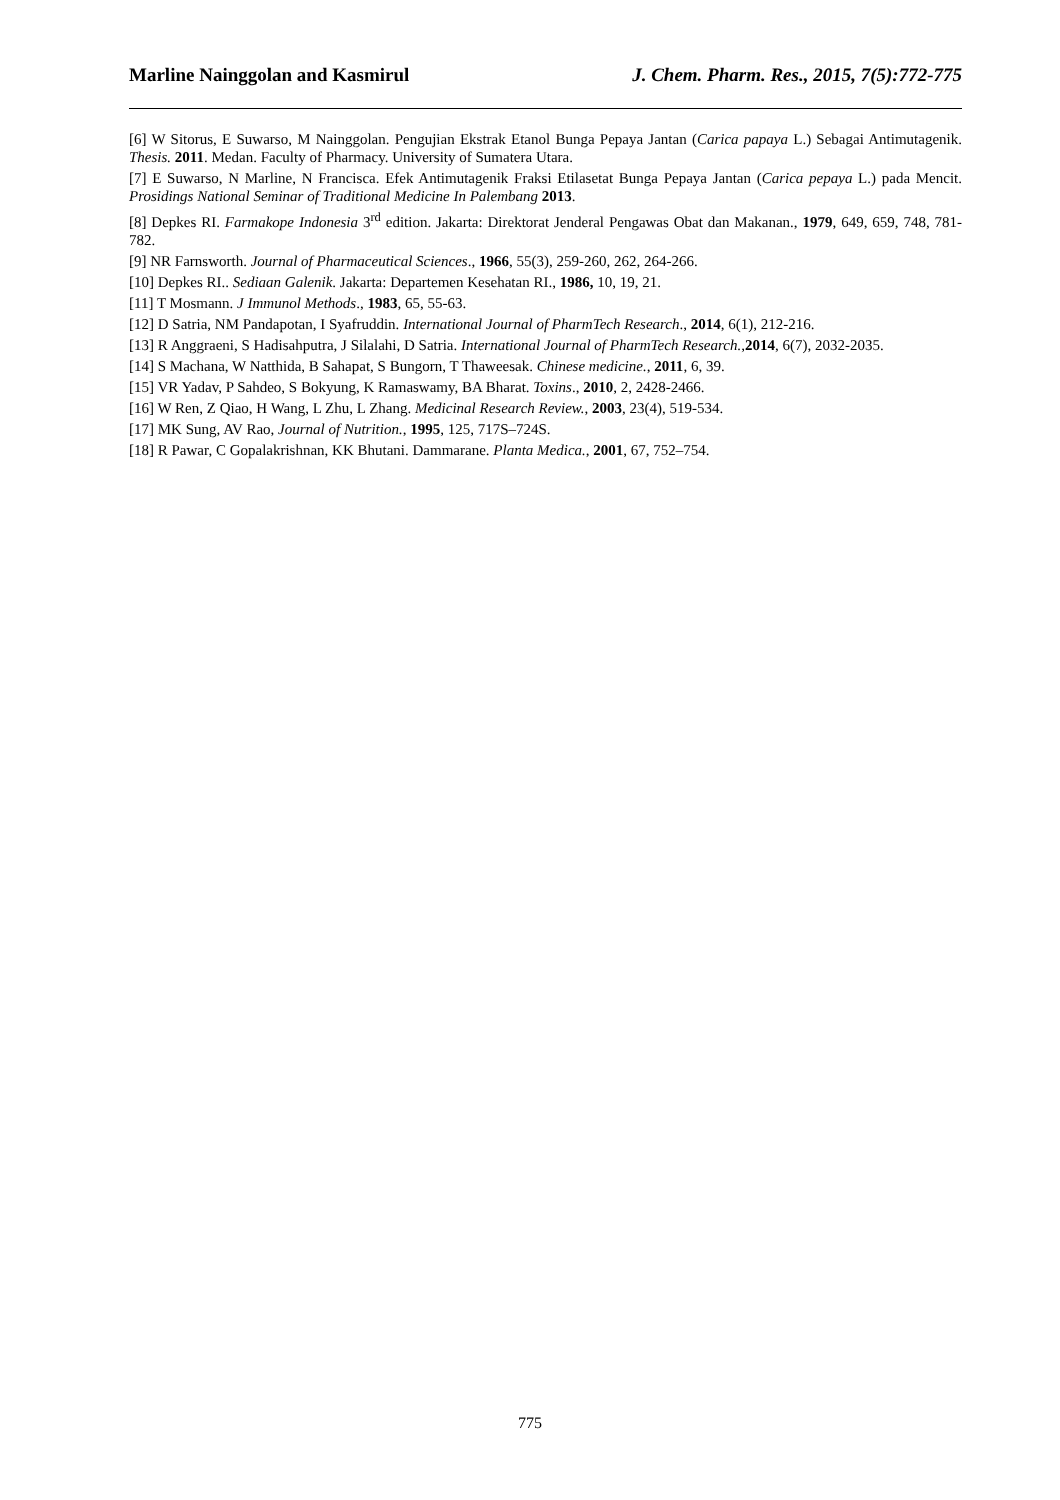Marline Nainggolan and Kasmirul J. Chem. Pharm. Res., 2015, 7(5):772-775
[6] W Sitorus, E Suwarso, M Nainggolan. Pengujian Ekstrak Etanol Bunga Pepaya Jantan (Carica papaya L.) Sebagai Antimutagenik. Thesis. 2011. Medan. Faculty of Pharmacy. University of Sumatera Utara.
[7] E Suwarso, N Marline, N Francisca. Efek Antimutagenik Fraksi Etilasetat Bunga Pepaya Jantan (Carica pepaya L.) pada Mencit. Prosidings National Seminar of Traditional Medicine In Palembang 2013.
[8] Depkes RI. Farmakope Indonesia 3<sup>rd</sup> edition. Jakarta: Direktorat Jenderal Pengawas Obat dan Makanan., 1979, 649, 659, 748, 781-782.
[9] NR Farnsworth. Journal of Pharmaceutical Sciences., 1966, 55(3), 259-260, 262, 264-266.
[10] Depkes RI.. Sediaan Galenik. Jakarta: Departemen Kesehatan RI., 1986, 10, 19, 21.
[11] T Mosmann. J Immunol Methods., 1983, 65, 55-63.
[12] D Satria, NM Pandapotan, I Syafruddin. International Journal of PharmTech Research., 2014, 6(1), 212-216.
[13] R Anggraeni, S Hadisahputra, J Silalahi, D Satria. International Journal of PharmTech Research.,2014, 6(7), 2032-2035.
[14] S Machana, W Natthida, B Sahapat, S Bungorn, T Thaweesak. Chinese medicine., 2011, 6, 39.
[15] VR Yadav, P Sahdeo, S Bokyung, K Ramaswamy, BA Bharat. Toxins., 2010, 2, 2428-2466.
[16] W Ren, Z Qiao, H Wang, L Zhu, L Zhang. Medicinal Research Review., 2003, 23(4), 519-534.
[17] MK Sung, AV Rao, Journal of Nutrition., 1995, 125, 717S–724S.
[18] R Pawar, C Gopalakrishnan, KK Bhutani. Dammarane. Planta Medica., 2001, 67, 752–754.
775